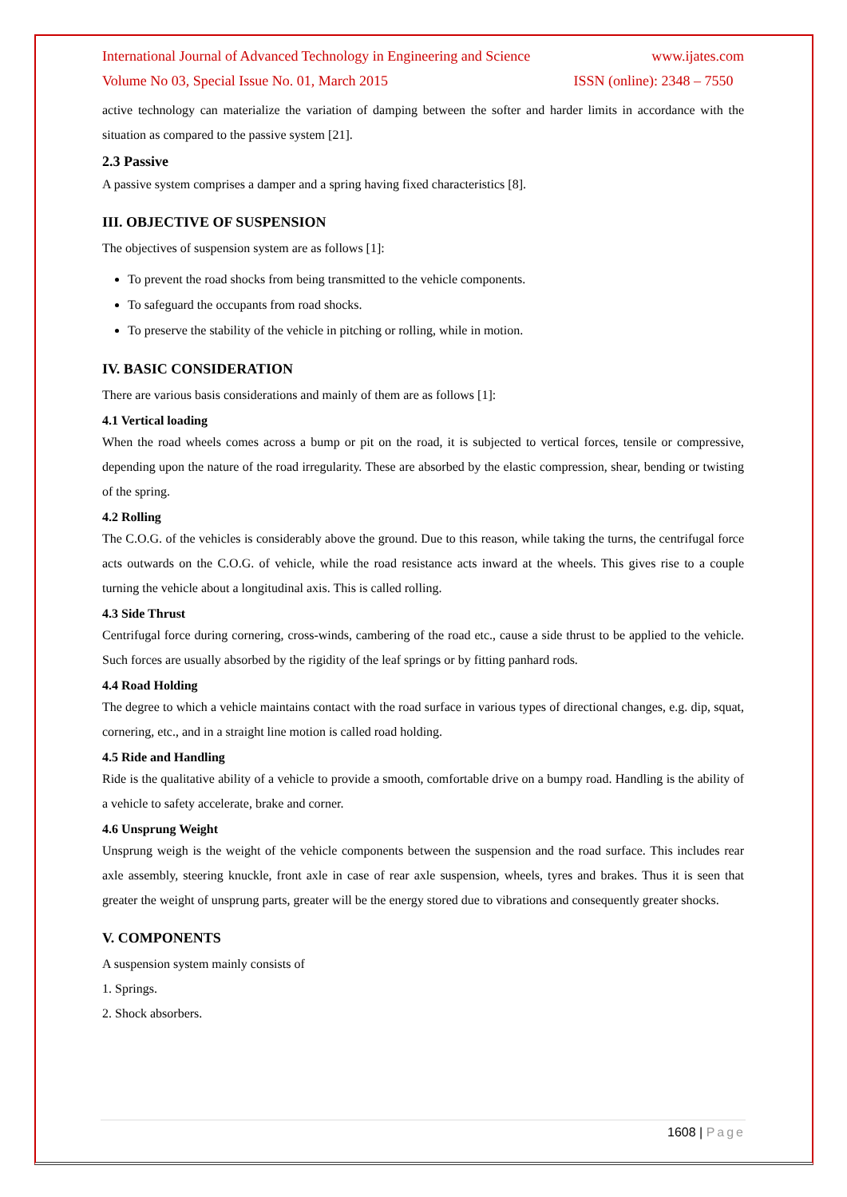International Journal of Advanced Technology in Engineering and Science www.ijates.com
Volume No 03, Special Issue No. 01, March 2015 ISSN (online): 2348 – 7550
active technology can materialize the variation of damping between the softer and harder limits in accordance with the situation as compared to the passive system [21].
2.3 Passive
A passive system comprises a damper and a spring having fixed characteristics [8].
III. OBJECTIVE OF SUSPENSION
The objectives of suspension system are as follows [1]:
To prevent the road shocks from being transmitted to the vehicle components.
To safeguard the occupants from road shocks.
To preserve the stability of the vehicle in pitching or rolling, while in motion.
IV. BASIC CONSIDERATION
There are various basis considerations and mainly of them are as follows [1]:
4.1 Vertical loading
When the road wheels comes across a bump or pit on the road, it is subjected to vertical forces, tensile or compressive, depending upon the nature of the road irregularity. These are absorbed by the elastic compression, shear, bending or twisting of the spring.
4.2 Rolling
The C.O.G. of the vehicles is considerably above the ground. Due to this reason, while taking the turns, the centrifugal force acts outwards on the C.O.G. of vehicle, while the road resistance acts inward at the wheels. This gives rise to a couple turning the vehicle about a longitudinal axis. This is called rolling.
4.3 Side Thrust
Centrifugal force during cornering, cross-winds, cambering of the road etc., cause a side thrust to be applied to the vehicle. Such forces are usually absorbed by the rigidity of the leaf springs or by fitting panhard rods.
4.4 Road Holding
The degree to which a vehicle maintains contact with the road surface in various types of directional changes, e.g. dip, squat, cornering, etc., and in a straight line motion is called road holding.
4.5 Ride and Handling
Ride is the qualitative ability of a vehicle to provide a smooth, comfortable drive on a bumpy road. Handling is the ability of a vehicle to safety accelerate, brake and corner.
4.6 Unsprung Weight
Unsprung weigh is the weight of the vehicle components between the suspension and the road surface. This includes rear axle assembly, steering knuckle, front axle in case of rear axle suspension, wheels, tyres and brakes. Thus it is seen that greater the weight of unsprung parts, greater will be the energy stored due to vibrations and consequently greater shocks.
V. COMPONENTS
A suspension system mainly consists of
1. Springs.
2. Shock absorbers.
1608 | Page